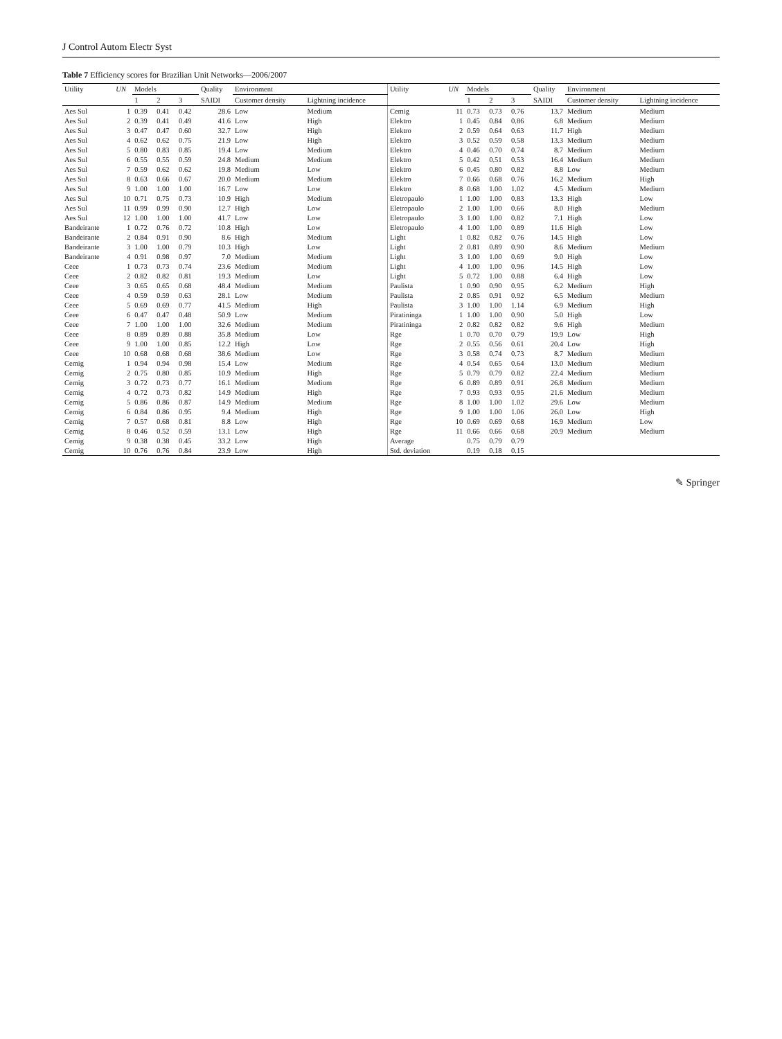J Control Autom Electr Syst
Table 7 Efficiency scores for Brazilian Unit Networks—2006/2007
| Utility | UN | Models | | | Quality | Environment | | Utility | UN | Models | | | Quality | Environment | |
| --- | --- | --- | --- | --- | --- | --- | --- | --- | --- | --- | --- | --- | --- | --- | --- |
| | | 1 | 2 | 3 | SAIDI | Customer density | Lightning incidence | | | 1 | 2 | 3 | SAIDI | Customer density | Lightning incidence |
| Aes Sul | 1 | 0.39 | 0.41 | 0.42 | 28.6 | Low | Medium | Cemig | 11 | 0.73 | 0.73 | 0.76 | 13.7 | Medium | Medium |
| Aes Sul | 2 | 0.39 | 0.41 | 0.49 | 41.6 | Low | High | Elektro | 1 | 0.45 | 0.84 | 0.86 | 6.8 | Medium | Medium |
| Aes Sul | 3 | 0.47 | 0.47 | 0.60 | 32.7 | Low | High | Elektro | 2 | 0.59 | 0.64 | 0.63 | 11.7 | High | Medium |
| Aes Sul | 4 | 0.62 | 0.62 | 0.75 | 21.9 | Low | High | Elektro | 3 | 0.52 | 0.59 | 0.58 | 13.3 | Medium | Medium |
| Aes Sul | 5 | 0.80 | 0.83 | 0.85 | 19.4 | Low | Medium | Elektro | 4 | 0.46 | 0.70 | 0.74 | 8.7 | Medium | Medium |
| Aes Sul | 6 | 0.55 | 0.55 | 0.59 | 24.8 | Medium | Medium | Elektro | 5 | 0.42 | 0.51 | 0.53 | 16.4 | Medium | Medium |
| Aes Sul | 7 | 0.59 | 0.62 | 0.62 | 19.8 | Medium | Low | Elektro | 6 | 0.45 | 0.80 | 0.82 | 8.8 | Low | Medium |
| Aes Sul | 8 | 0.63 | 0.66 | 0.67 | 20.0 | Medium | Medium | Elektro | 7 | 0.66 | 0.68 | 0.76 | 16.2 | Medium | High |
| Aes Sul | 9 | 1.00 | 1.00 | 1.00 | 16.7 | Low | Low | Elektro | 8 | 0.68 | 1.00 | 1.02 | 4.5 | Medium | Medium |
| Aes Sul | 10 | 0.71 | 0.75 | 0.73 | 10.9 | High | Medium | Eletropaulo | 1 | 1.00 | 1.00 | 0.83 | 13.3 | High | Low |
| Aes Sul | 11 | 0.99 | 0.99 | 0.90 | 12.7 | High | Low | Eletropaulo | 2 | 1.00 | 1.00 | 0.66 | 8.0 | High | Medium |
| Aes Sul | 12 | 1.00 | 1.00 | 1.00 | 41.7 | Low | Low | Eletropaulo | 3 | 1.00 | 1.00 | 0.82 | 7.1 | High | Low |
| Bandeirante | 1 | 0.72 | 0.76 | 0.72 | 10.8 | High | Low | Eletropaulo | 4 | 1.00 | 1.00 | 0.89 | 11.6 | High | Low |
| Bandeirante | 2 | 0.84 | 0.91 | 0.90 | 8.6 | High | Medium | Light | 1 | 0.82 | 0.82 | 0.76 | 14.5 | High | Low |
| Bandeirante | 3 | 1.00 | 1.00 | 0.79 | 10.3 | High | Low | Light | 2 | 0.81 | 0.89 | 0.90 | 8.6 | Medium | Medium |
| Bandeirante | 4 | 0.91 | 0.98 | 0.97 | 7.0 | Medium | Medium | Light | 3 | 1.00 | 1.00 | 0.69 | 9.0 | High | Low |
| Ceee | 1 | 0.73 | 0.73 | 0.74 | 23.6 | Medium | Medium | Light | 4 | 1.00 | 1.00 | 0.96 | 14.5 | High | Low |
| Ceee | 2 | 0.82 | 0.82 | 0.81 | 19.3 | Medium | Low | Light | 5 | 0.72 | 1.00 | 0.88 | 6.4 | High | Low |
| Ceee | 3 | 0.65 | 0.65 | 0.68 | 48.4 | Medium | Medium | Paulista | 1 | 0.90 | 0.90 | 0.95 | 6.2 | Medium | High |
| Ceee | 4 | 0.59 | 0.59 | 0.63 | 28.1 | Low | Medium | Paulista | 2 | 0.85 | 0.91 | 0.92 | 6.5 | Medium | Medium |
| Ceee | 5 | 0.69 | 0.69 | 0.77 | 41.5 | Medium | High | Paulista | 3 | 1.00 | 1.00 | 1.14 | 6.9 | Medium | High |
| Ceee | 6 | 0.47 | 0.47 | 0.48 | 50.9 | Low | Medium | Piratininga | 1 | 1.00 | 1.00 | 0.90 | 5.0 | High | Low |
| Ceee | 7 | 1.00 | 1.00 | 1.00 | 32.6 | Medium | Medium | Piratininga | 2 | 0.82 | 0.82 | 0.82 | 9.6 | High | Medium |
| Ceee | 8 | 0.89 | 0.89 | 0.88 | 35.8 | Medium | Low | Rge | 1 | 0.70 | 0.70 | 0.79 | 19.9 | Low | High |
| Ceee | 9 | 1.00 | 1.00 | 0.85 | 12.2 | High | Low | Rge | 2 | 0.55 | 0.56 | 0.61 | 20.4 | Low | High |
| Ceee | 10 | 0.68 | 0.68 | 0.68 | 38.6 | Medium | Low | Rge | 3 | 0.58 | 0.74 | 0.73 | 8.7 | Medium | Medium |
| Cemig | 1 | 0.94 | 0.94 | 0.98 | 15.4 | Low | Medium | Rge | 4 | 0.54 | 0.65 | 0.64 | 13.0 | Medium | Medium |
| Cemig | 2 | 0.75 | 0.80 | 0.85 | 10.9 | Medium | High | Rge | 5 | 0.79 | 0.79 | 0.82 | 22.4 | Medium | Medium |
| Cemig | 3 | 0.72 | 0.73 | 0.77 | 16.1 | Medium | Medium | Rge | 6 | 0.89 | 0.89 | 0.91 | 26.8 | Medium | Medium |
| Cemig | 4 | 0.72 | 0.73 | 0.82 | 14.9 | Medium | High | Rge | 7 | 0.93 | 0.93 | 0.95 | 21.6 | Medium | Medium |
| Cemig | 5 | 0.86 | 0.86 | 0.87 | 14.9 | Medium | Medium | Rge | 8 | 1.00 | 1.00 | 1.02 | 29.6 | Low | Medium |
| Cemig | 6 | 0.84 | 0.86 | 0.95 | 9.4 | Medium | High | Rge | 9 | 1.00 | 1.00 | 1.06 | 26.0 | Low | High |
| Cemig | 7 | 0.57 | 0.68 | 0.81 | 8.8 | Low | High | Rge | 10 | 0.69 | 0.69 | 0.68 | 16.9 | Medium | Low |
| Cemig | 8 | 0.46 | 0.52 | 0.59 | 13.1 | Low | High | Rge | 11 | 0.66 | 0.66 | 0.68 | 20.9 | Medium | Medium |
| Cemig | 9 | 0.38 | 0.38 | 0.45 | 33.2 | Low | High | Average | | 0.75 | 0.79 | 0.79 | | | |
| Cemig | 10 | 0.76 | 0.76 | 0.84 | 23.9 | Low | High | Std. deviation | | 0.19 | 0.18 | 0.15 | | | |
✎ Springer